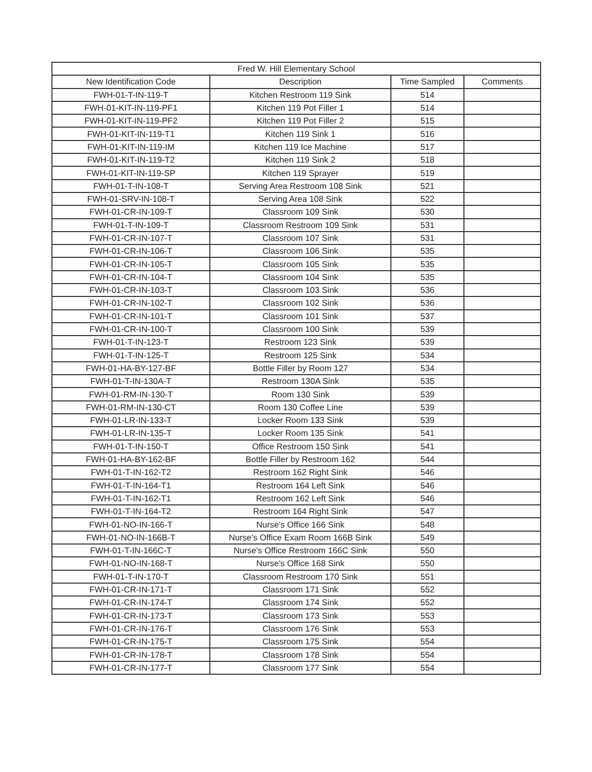| Fred W. Hill Elementary School | | | |
| --- | --- | --- | --- |
| New Identification Code | Description | Time Sampled | Comments |
| FWH-01-T-IN-119-T | Kitchen Restroom 119 Sink | 514 | |
| FWH-01-KIT-IN-119-PF1 | Kitchen 119 Pot Filler 1 | 514 | |
| FWH-01-KIT-IN-119-PF2 | Kitchen 119 Pot Filler 2 | 515 | |
| FWH-01-KIT-IN-119-T1 | Kitchen 119 Sink 1 | 516 | |
| FWH-01-KIT-IN-119-IM | Kitchen 119 Ice Machine | 517 | |
| FWH-01-KIT-IN-119-T2 | Kitchen 119 Sink 2 | 518 | |
| FWH-01-KIT-IN-119-SP | Kitchen 119 Sprayer | 519 | |
| FWH-01-T-IN-108-T | Serving Area Restroom 108 Sink | 521 | |
| FWH-01-SRV-IN-108-T | Serving Area 108 Sink | 522 | |
| FWH-01-CR-IN-109-T | Classroom 109 Sink | 530 | |
| FWH-01-T-IN-109-T | Classroom Restroom 109 Sink | 531 | |
| FWH-01-CR-IN-107-T | Classroom 107 Sink | 531 | |
| FWH-01-CR-IN-106-T | Classroom 106 Sink | 535 | |
| FWH-01-CR-IN-105-T | Classroom 105 Sink | 535 | |
| FWH-01-CR-IN-104-T | Classroom 104 Sink | 535 | |
| FWH-01-CR-IN-103-T | Classroom 103 Sink | 536 | |
| FWH-01-CR-IN-102-T | Classroom 102 Sink | 536 | |
| FWH-01-CR-IN-101-T | Classroom 101 Sink | 537 | |
| FWH-01-CR-IN-100-T | Classroom 100 Sink | 539 | |
| FWH-01-T-IN-123-T | Restroom 123 Sink | 539 | |
| FWH-01-T-IN-125-T | Restroom 125 Sink | 534 | |
| FWH-01-HA-BY-127-BF | Bottle Filler by Room 127 | 534 | |
| FWH-01-T-IN-130A-T | Restroom 130A Sink | 535 | |
| FWH-01-RM-IN-130-T | Room 130 Sink | 539 | |
| FWH-01-RM-IN-130-CT | Room 130 Coffee Line | 539 | |
| FWH-01-LR-IN-133-T | Locker Room 133 Sink | 539 | |
| FWH-01-LR-IN-135-T | Locker Room 135 Sink | 541 | |
| FWH-01-T-IN-150-T | Office Restroom 150 Sink | 541 | |
| FWH-01-HA-BY-162-BF | Bottle Filler by Restroom 162 | 544 | |
| FWH-01-T-IN-162-T2 | Restroom 162 Right Sink | 546 | |
| FWH-01-T-IN-164-T1 | Restroom 164 Left Sink | 546 | |
| FWH-01-T-IN-162-T1 | Restroom 162 Left Sink | 546 | |
| FWH-01-T-IN-164-T2 | Restroom 164 Right Sink | 547 | |
| FWH-01-NO-IN-166-T | Nurse's Office 166 Sink | 548 | |
| FWH-01-NO-IN-166B-T | Nurse's Office Exam Room 166B Sink | 549 | |
| FWH-01-T-IN-166C-T | Nurse's Office Restroom 166C Sink | 550 | |
| FWH-01-NO-IN-168-T | Nurse's Office 168 Sink | 550 | |
| FWH-01-T-IN-170-T | Classroom Restroom 170 Sink | 551 | |
| FWH-01-CR-IN-171-T | Classroom 171 Sink | 552 | |
| FWH-01-CR-IN-174-T | Classroom 174 Sink | 552 | |
| FWH-01-CR-IN-173-T | Classroom 173 Sink | 553 | |
| FWH-01-CR-IN-176-T | Classroom 176 Sink | 553 | |
| FWH-01-CR-IN-175-T | Classroom 175 Sink | 554 | |
| FWH-01-CR-IN-178-T | Classroom 178 Sink | 554 | |
| FWH-01-CR-IN-177-T | Classroom 177 Sink | 554 | |